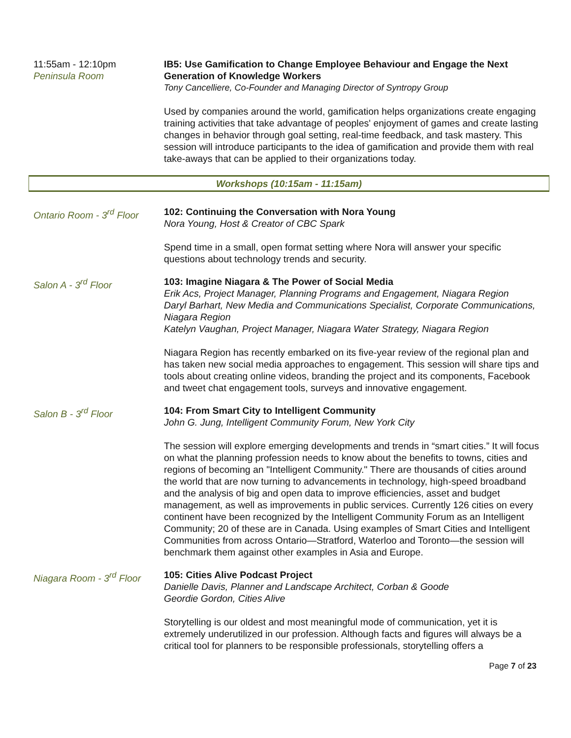11:55am - 12:10pm
Peninsula Room
IB5: Use Gamification to Change Employee Behaviour and Engage the Next Generation of Knowledge Workers
Tony Cancelliere, Co-Founder and Managing Director of Syntropy Group
Used by companies around the world, gamification helps organizations create engaging training activities that take advantage of peoples' enjoyment of games and create lasting changes in behavior through goal setting, real-time feedback, and task mastery. This session will introduce participants to the idea of gamification and provide them with real take-aways that can be applied to their organizations today.
Workshops (10:15am - 11:15am)
Ontario Room - 3<sup>rd</sup> Floor
102: Continuing the Conversation with Nora Young
Nora Young, Host & Creator of CBC Spark
Spend time in a small, open format setting where Nora will answer your specific questions about technology trends and security.
Salon A - 3<sup>rd</sup> Floor 103: Imagine Niagara & The Power of Social Media
Erik Acs, Project Manager, Planning Programs and Engagement, Niagara Region
Daryl Barhart, New Media and Communications Specialist, Corporate Communications, Niagara Region
Katelyn Vaughan, Project Manager, Niagara Water Strategy, Niagara Region
Niagara Region has recently embarked on its five-year review of the regional plan and has taken new social media approaches to engagement. This session will share tips and tools about creating online videos, branding the project and its components, Facebook and tweet chat engagement tools, surveys and innovative engagement.
Salon B - 3<sup>rd</sup> Floor 104: From Smart City to Intelligent Community
John G. Jung, Intelligent Community Forum, New York City
The session will explore emerging developments and trends in “smart cities.” It will focus on what the planning profession needs to know about the benefits to towns, cities and regions of becoming an "Intelligent Community." There are thousands of cities around the world that are now turning to advancements in technology, high-speed broadband and the analysis of big and open data to improve efficiencies, asset and budget management, as well as improvements in public services. Currently 126 cities on every continent have been recognized by the Intelligent Community Forum as an Intelligent Community; 20 of these are in Canada. Using examples of Smart Cities and Intelligent Communities from across Ontario—Stratford, Waterloo and Toronto—the session will benchmark them against other examples in Asia and Europe.
Niagara Room - 3<sup>rd</sup> Floor
105: Cities Alive Podcast Project
Danielle Davis, Planner and Landscape Architect, Corban & Goode
Geordie Gordon, Cities Alive
Storytelling is our oldest and most meaningful mode of communication, yet it is extremely underutilized in our profession. Although facts and figures will always be a critical tool for planners to be responsible professionals, storytelling offers a
Page 7 of 23